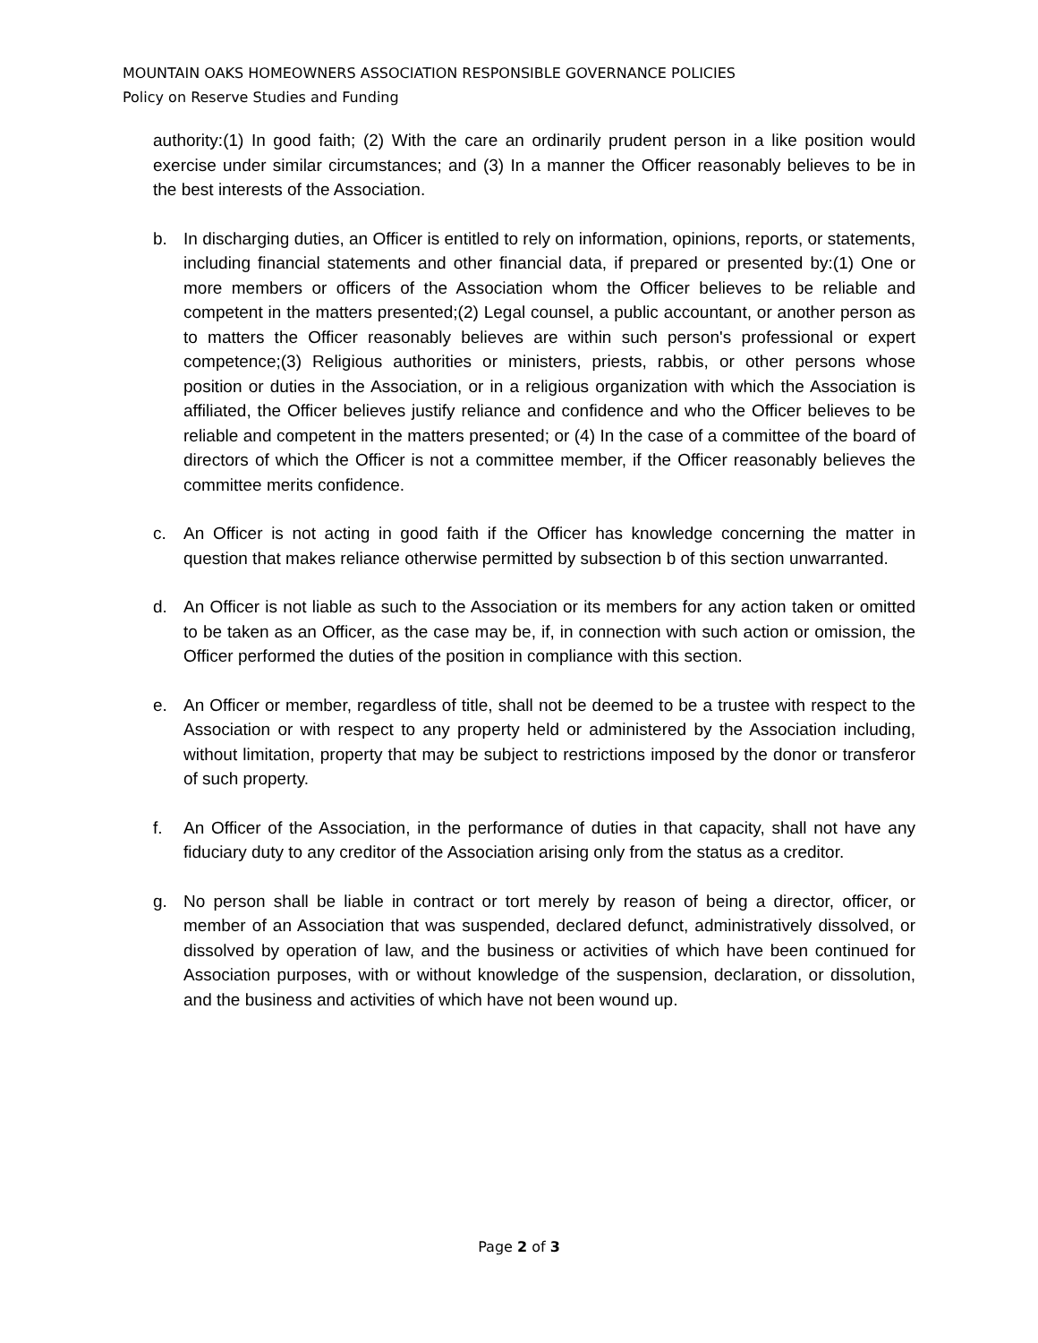MOUNTAIN OAKS HOMEOWNERS ASSOCIATION RESPONSIBLE GOVERNANCE POLICIES
Policy on Reserve Studies and Funding
authority:(1) In good faith; (2) With the care an ordinarily prudent person in a like position would exercise under similar circumstances; and (3) In a manner the Officer reasonably believes to be in the best interests of the Association.
b. In discharging duties, an Officer is entitled to rely on information, opinions, reports, or statements, including financial statements and other financial data, if prepared or presented by:(1) One or more members or officers of the Association whom the Officer believes to be reliable and competent in the matters presented;(2) Legal counsel, a public accountant, or another person as to matters the Officer reasonably believes are within such person's professional or expert competence;(3) Religious authorities or ministers, priests, rabbis, or other persons whose position or duties in the Association, or in a religious organization with which the Association is affiliated, the Officer believes justify reliance and confidence and who the Officer believes to be reliable and competent in the matters presented; or (4) In the case of a committee of the board of directors of which the Officer is not a committee member, if the Officer reasonably believes the committee merits confidence.
c. An Officer is not acting in good faith if the Officer has knowledge concerning the matter in question that makes reliance otherwise permitted by subsection b of this section unwarranted.
d. An Officer is not liable as such to the Association or its members for any action taken or omitted to be taken as an Officer, as the case may be, if, in connection with such action or omission, the Officer performed the duties of the position in compliance with this section.
e. An Officer or member, regardless of title, shall not be deemed to be a trustee with respect to the Association or with respect to any property held or administered by the Association including, without limitation, property that may be subject to restrictions imposed by the donor or transferor of such property.
f. An Officer of the Association, in the performance of duties in that capacity, shall not have any fiduciary duty to any creditor of the Association arising only from the status as a creditor.
g. No person shall be liable in contract or tort merely by reason of being a director, officer, or member of an Association that was suspended, declared defunct, administratively dissolved, or dissolved by operation of law, and the business or activities of which have been continued for Association purposes, with or without knowledge of the suspension, declaration, or dissolution, and the business and activities of which have not been wound up.
Page 2 of 3